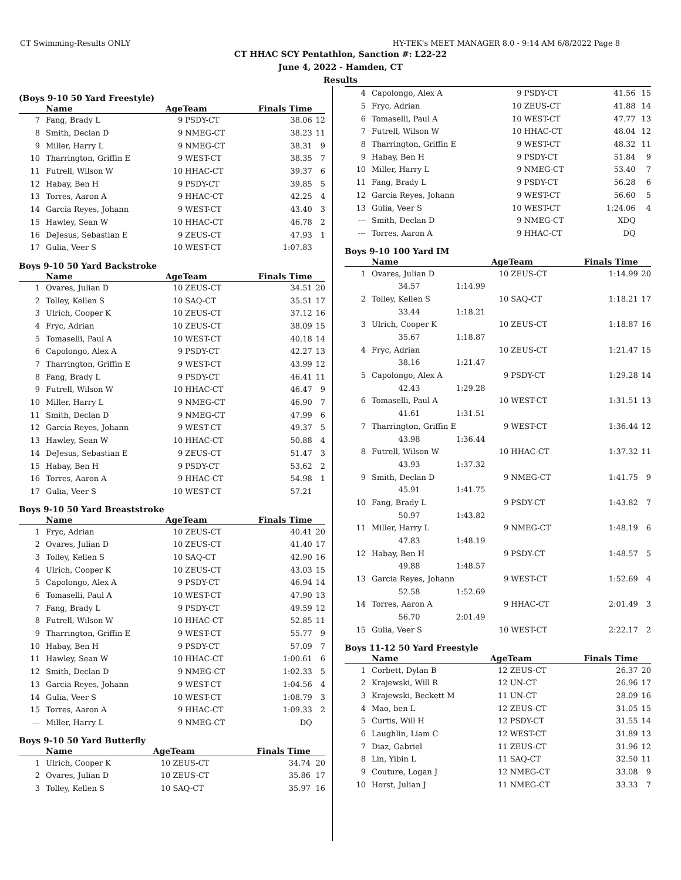CT Swimming-Results ONLY HY-TEK's MEET MANAGER 8.0 - 9:14 AM 6/8/2022 Page 8
CT HHAC SCY Pentathlon, Sanction #: L22-22
June 4, 2022 - Hamden, CT
Results
(Boys 9-10 50 Yard Freestyle)
| | Name | Age | Team | Finals Time | |
| --- | --- | --- | --- | --- | --- |
| 7 | Fang, Brady L | 9 | PSDY-CT | 38.06 | 12 |
| 8 | Smith, Declan D | 9 | NMEG-CT | 38.23 | 11 |
| 9 | Miller, Harry L | 9 | NMEG-CT | 38.31 | 9 |
| 10 | Tharrington, Griffin E | 9 | WEST-CT | 38.35 | 7 |
| 11 | Futrell, Wilson W | 10 | HHAC-CT | 39.37 | 6 |
| 12 | Habay, Ben H | 9 | PSDY-CT | 39.85 | 5 |
| 13 | Torres, Aaron A | 9 | HHAC-CT | 42.25 | 4 |
| 14 | Garcia Reyes, Johann | 9 | WEST-CT | 43.40 | 3 |
| 15 | Hawley, Sean W | 10 | HHAC-CT | 46.78 | 2 |
| 16 | DeJesus, Sebastian E | 9 | ZEUS-CT | 47.93 | 1 |
| 17 | Gulia, Veer S | 10 | WEST-CT | 1:07.83 | |
Boys 9-10 50 Yard Backstroke
| | Name | Age | Team | Finals Time | |
| --- | --- | --- | --- | --- | --- |
| 1 | Ovares, Julian D | 10 | ZEUS-CT | 34.51 | 20 |
| 2 | Tolley, Kellen S | 10 | SAQ-CT | 35.51 | 17 |
| 3 | Ulrich, Cooper K | 10 | ZEUS-CT | 37.12 | 16 |
| 4 | Fryc, Adrian | 10 | ZEUS-CT | 38.09 | 15 |
| 5 | Tomaselli, Paul A | 10 | WEST-CT | 40.18 | 14 |
| 6 | Capolongo, Alex A | 9 | PSDY-CT | 42.27 | 13 |
| 7 | Tharrington, Griffin E | 9 | WEST-CT | 43.99 | 12 |
| 8 | Fang, Brady L | 9 | PSDY-CT | 46.41 | 11 |
| 9 | Futrell, Wilson W | 10 | HHAC-CT | 46.47 | 9 |
| 10 | Miller, Harry L | 9 | NMEG-CT | 46.90 | 7 |
| 11 | Smith, Declan D | 9 | NMEG-CT | 47.99 | 6 |
| 12 | Garcia Reyes, Johann | 9 | WEST-CT | 49.37 | 5 |
| 13 | Hawley, Sean W | 10 | HHAC-CT | 50.88 | 4 |
| 14 | DeJesus, Sebastian E | 9 | ZEUS-CT | 51.47 | 3 |
| 15 | Habay, Ben H | 9 | PSDY-CT | 53.62 | 2 |
| 16 | Torres, Aaron A | 9 | HHAC-CT | 54.98 | 1 |
| 17 | Gulia, Veer S | 10 | WEST-CT | 57.21 | |
Boys 9-10 50 Yard Breaststroke
| | Name | Age | Team | Finals Time | |
| --- | --- | --- | --- | --- | --- |
| 1 | Fryc, Adrian | 10 | ZEUS-CT | 40.41 | 20 |
| 2 | Ovares, Julian D | 10 | ZEUS-CT | 41.40 | 17 |
| 3 | Tolley, Kellen S | 10 | SAQ-CT | 42.90 | 16 |
| 4 | Ulrich, Cooper K | 10 | ZEUS-CT | 43.03 | 15 |
| 5 | Capolongo, Alex A | 9 | PSDY-CT | 46.94 | 14 |
| 6 | Tomaselli, Paul A | 10 | WEST-CT | 47.90 | 13 |
| 7 | Fang, Brady L | 9 | PSDY-CT | 49.59 | 12 |
| 8 | Futrell, Wilson W | 10 | HHAC-CT | 52.85 | 11 |
| 9 | Tharrington, Griffin E | 9 | WEST-CT | 55.77 | 9 |
| 10 | Habay, Ben H | 9 | PSDY-CT | 57.09 | 7 |
| 11 | Hawley, Sean W | 10 | HHAC-CT | 1:00.61 | 6 |
| 12 | Smith, Declan D | 9 | NMEG-CT | 1:02.33 | 5 |
| 13 | Garcia Reyes, Johann | 9 | WEST-CT | 1:04.56 | 4 |
| 14 | Gulia, Veer S | 10 | WEST-CT | 1:08.79 | 3 |
| 15 | Torres, Aaron A | 9 | HHAC-CT | 1:09.33 | 2 |
| --- | Miller, Harry L | 9 | NMEG-CT | DQ | |
Boys 9-10 50 Yard Butterfly
| | Name | Age | Team | Finals Time | |
| --- | --- | --- | --- | --- | --- |
| 1 | Ulrich, Cooper K | 10 | ZEUS-CT | 34.74 | 20 |
| 2 | Ovares, Julian D | 10 | ZEUS-CT | 35.86 | 17 |
| 3 | Tolley, Kellen S | 10 | SAQ-CT | 35.97 | 16 |
| 4 | Capolongo, Alex A | 9 | PSDY-CT | 41.56 | 15 |
| 5 | Fryc, Adrian | 10 | ZEUS-CT | 41.88 | 14 |
| 6 | Tomaselli, Paul A | 10 | WEST-CT | 47.77 | 13 |
| 7 | Futrell, Wilson W | 10 | HHAC-CT | 48.04 | 12 |
| 8 | Tharrington, Griffin E | 9 | WEST-CT | 48.32 | 11 |
| 9 | Habay, Ben H | 9 | PSDY-CT | 51.84 | 9 |
| 10 | Miller, Harry L | 9 | NMEG-CT | 53.40 | 7 |
| 11 | Fang, Brady L | 9 | PSDY-CT | 56.28 | 6 |
| 12 | Garcia Reyes, Johann | 9 | WEST-CT | 56.60 | 5 |
| 13 | Gulia, Veer S | 10 | WEST-CT | 1:24.06 | 4 |
| --- | Smith, Declan D | 9 | NMEG-CT | XDQ | |
| --- | Torres, Aaron A | 9 | HHAC-CT | DQ | |
Boys 9-10 100 Yard IM
| | Name | | Age | Team | Finals Time | |
| --- | --- | --- | --- | --- | --- | --- |
| 1 | Ovares, Julian D | | 10 | ZEUS-CT | 1:14.99 | 20 |
| | 34.57 | 1:14.99 | | | | |
| 2 | Tolley, Kellen S | | 10 | SAQ-CT | 1:18.21 | 17 |
| | 33.44 | 1:18.21 | | | | |
| 3 | Ulrich, Cooper K | | 10 | ZEUS-CT | 1:18.87 | 16 |
| | 35.67 | 1:18.87 | | | | |
| 4 | Fryc, Adrian | | 10 | ZEUS-CT | 1:21.47 | 15 |
| | 38.16 | 1:21.47 | | | | |
| 5 | Capolongo, Alex A | | 9 | PSDY-CT | 1:29.28 | 14 |
| | 42.43 | 1:29.28 | | | | |
| 6 | Tomaselli, Paul A | | 10 | WEST-CT | 1:31.51 | 13 |
| | 41.61 | 1:31.51 | | | | |
| 7 | Tharrington, Griffin E | | 9 | WEST-CT | 1:36.44 | 12 |
| | 43.98 | 1:36.44 | | | | |
| 8 | Futrell, Wilson W | | 10 | HHAC-CT | 1:37.32 | 11 |
| | 43.93 | 1:37.32 | | | | |
| 9 | Smith, Declan D | | 9 | NMEG-CT | 1:41.75 | 9 |
| | 45.91 | 1:41.75 | | | | |
| 10 | Fang, Brady L | | 9 | PSDY-CT | 1:43.82 | 7 |
| | 50.97 | 1:43.82 | | | | |
| 11 | Miller, Harry L | | 9 | NMEG-CT | 1:48.19 | 6 |
| | 47.83 | 1:48.19 | | | | |
| 12 | Habay, Ben H | | 9 | PSDY-CT | 1:48.57 | 5 |
| | 49.88 | 1:48.57 | | | | |
| 13 | Garcia Reyes, Johann | | 9 | WEST-CT | 1:52.69 | 4 |
| | 52.58 | 1:52.69 | | | | |
| 14 | Torres, Aaron A | | 9 | HHAC-CT | 2:01.49 | 3 |
| | 56.70 | 2:01.49 | | | | |
| 15 | Gulia, Veer S | | 10 | WEST-CT | 2:22.17 | 2 |
Boys 11-12 50 Yard Freestyle
| | Name | Age | Team | Finals Time | |
| --- | --- | --- | --- | --- | --- |
| 1 | Corbett, Dylan B | 12 | ZEUS-CT | 26.37 | 20 |
| 2 | Krajewski, Will R | 12 | UN-CT | 26.96 | 17 |
| 3 | Krajewski, Beckett M | 11 | UN-CT | 28.09 | 16 |
| 4 | Mao, ben L | 12 | ZEUS-CT | 31.05 | 15 |
| 5 | Curtis, Will H | 12 | PSDY-CT | 31.55 | 14 |
| 6 | Laughlin, Liam C | 12 | WEST-CT | 31.89 | 13 |
| 7 | Diaz, Gabriel | 11 | ZEUS-CT | 31.96 | 12 |
| 8 | Lin, Yibin L | 11 | SAQ-CT | 32.50 | 11 |
| 9 | Couture, Logan J | 12 | NMEG-CT | 33.08 | 9 |
| 10 | Horst, Julian J | 11 | NMEG-CT | 33.33 | 7 |